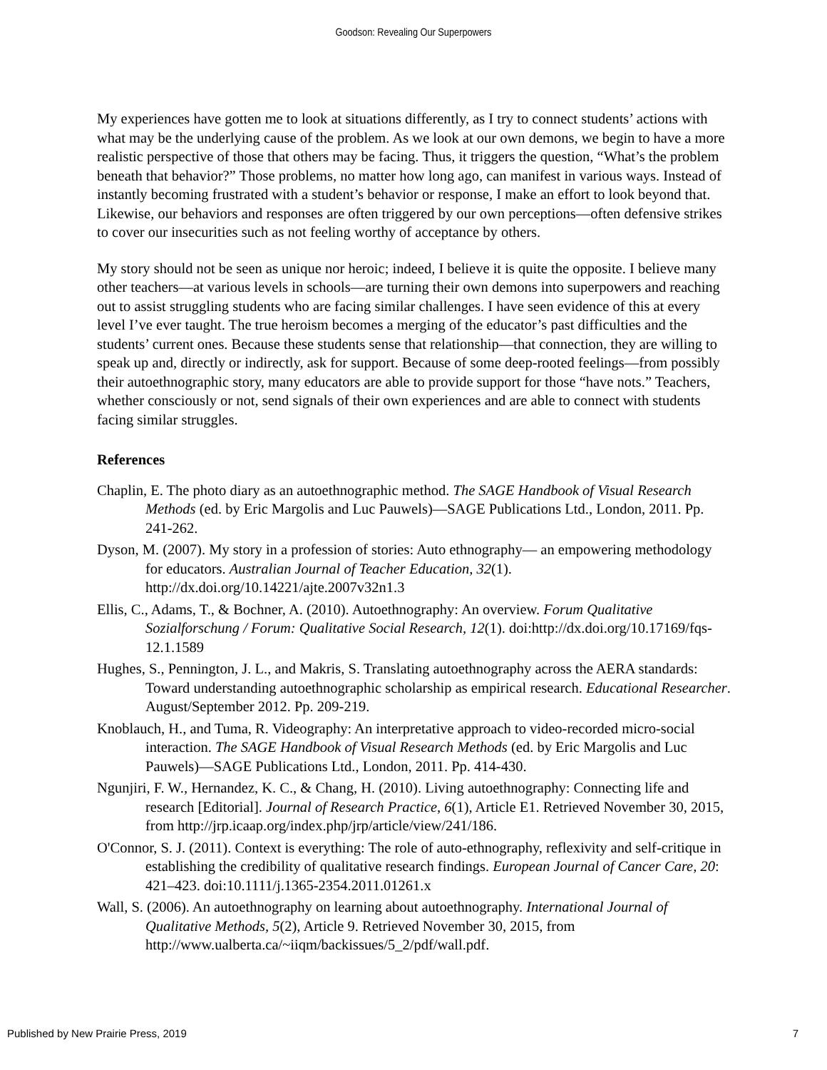Goodson: Revealing Our Superpowers
My experiences have gotten me to look at situations differently, as I try to connect students’ actions with what may be the underlying cause of the problem. As we look at our own demons, we begin to have a more realistic perspective of those that others may be facing. Thus, it triggers the question, “What’s the problem beneath that behavior?” Those problems, no matter how long ago, can manifest in various ways. Instead of instantly becoming frustrated with a student’s behavior or response, I make an effort to look beyond that. Likewise, our behaviors and responses are often triggered by our own perceptions—often defensive strikes to cover our insecurities such as not feeling worthy of acceptance by others.
My story should not be seen as unique nor heroic; indeed, I believe it is quite the opposite. I believe many other teachers—at various levels in schools—are turning their own demons into superpowers and reaching out to assist struggling students who are facing similar challenges. I have seen evidence of this at every level I’ve ever taught. The true heroism becomes a merging of the educator’s past difficulties and the students’ current ones. Because these students sense that relationship—that connection, they are willing to speak up and, directly or indirectly, ask for support. Because of some deep-rooted feelings—from possibly their autoethnographic story, many educators are able to provide support for those “have nots.” Teachers, whether consciously or not, send signals of their own experiences and are able to connect with students facing similar struggles.
References
Chaplin, E. The photo diary as an autoethnographic method. The SAGE Handbook of Visual Research Methods (ed. by Eric Margolis and Luc Pauwels)—SAGE Publications Ltd., London, 2011. Pp. 241-262.
Dyson, M. (2007). My story in a profession of stories: Auto ethnography— an empowering methodology for educators. Australian Journal of Teacher Education, 32(1). http://dx.doi.org/10.14221/ajte.2007v32n1.3
Ellis, C., Adams, T., & Bochner, A. (2010). Autoethnography: An overview. Forum Qualitative Sozialforschung / Forum: Qualitative Social Research, 12(1). doi:http://dx.doi.org/10.17169/fqs-12.1.1589
Hughes, S., Pennington, J. L., and Makris, S. Translating autoethnography across the AERA standards: Toward understanding autoethnographic scholarship as empirical research. Educational Researcher. August/September 2012. Pp. 209-219.
Knoblauch, H., and Tuma, R. Videography: An interpretative approach to video-recorded micro-social interaction. The SAGE Handbook of Visual Research Methods (ed. by Eric Margolis and Luc Pauwels)—SAGE Publications Ltd., London, 2011. Pp. 414-430.
Ngunjiri, F. W., Hernandez, K. C., & Chang, H. (2010). Living autoethnography: Connecting life and research [Editorial]. Journal of Research Practice, 6(1), Article E1. Retrieved November 30, 2015, from http://jrp.icaap.org/index.php/jrp/article/view/241/186.
O'Connor, S. J. (2011). Context is everything: The role of auto-ethnography, reflexivity and self-critique in establishing the credibility of qualitative research findings. European Journal of Cancer Care, 20: 421–423. doi:10.1111/j.1365-2354.2011.01261.x
Wall, S. (2006). An autoethnography on learning about autoethnography. International Journal of Qualitative Methods, 5(2), Article 9. Retrieved November 30, 2015, from http://www.ualberta.ca/~iiqm/backissues/5_2/pdf/wall.pdf.
Published by New Prairie Press, 2019 7